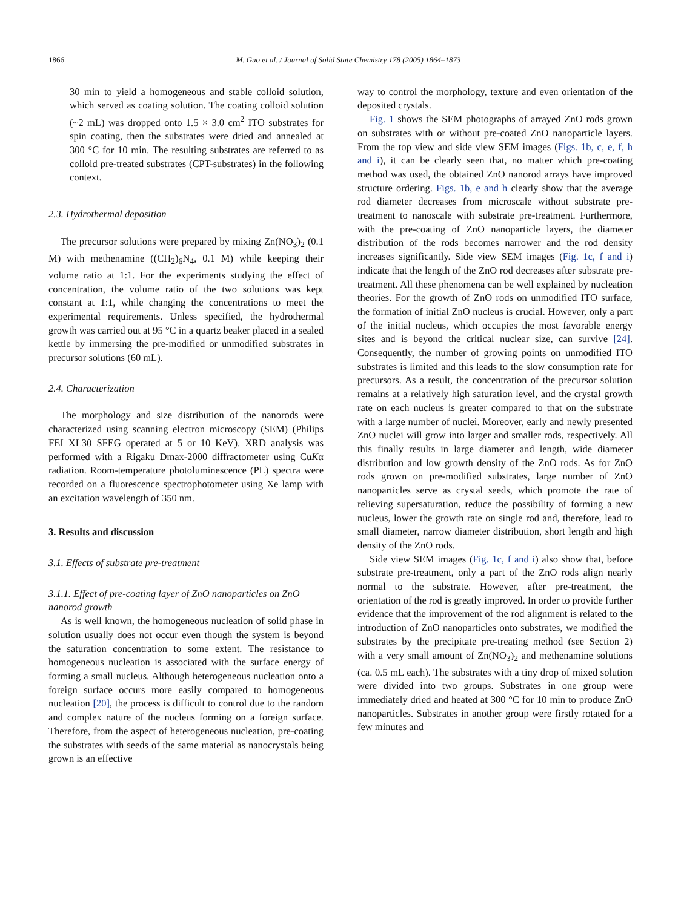1866 M. Guo et al. / Journal of Solid State Chemistry 178 (2005) 1864–1873
30 min to yield a homogeneous and stable colloid solution, which served as coating solution. The coating colloid solution (~2 mL) was dropped onto 1.5 × 3.0 cm<sup>2</sup> ITO substrates for spin coating, then the substrates were dried and annealed at 300 °C for 10 min. The resulting substrates are referred to as colloid pre-treated substrates (CPT-substrates) in the following context.
2.3. Hydrothermal deposition
The precursor solutions were prepared by mixing Zn(NO<sub>3</sub>)<sub>2</sub> (0.1 M) with methenamine ((CH<sub>2</sub>)<sub>6</sub>N<sub>4</sub>, 0.1 M) while keeping their volume ratio at 1:1. For the experiments studying the effect of concentration, the volume ratio of the two solutions was kept constant at 1:1, while changing the concentrations to meet the experimental requirements. Unless specified, the hydrothermal growth was carried out at 95 °C in a quartz beaker placed in a sealed kettle by immersing the pre-modified or unmodified substrates in precursor solutions (60 mL).
2.4. Characterization
The morphology and size distribution of the nanorods were characterized using scanning electron microscopy (SEM) (Philips FEI XL30 SFEG operated at 5 or 10 KeV). XRD analysis was performed with a Rigaku Dmax-2000 diffractometer using CuKα radiation. Room-temperature photoluminescence (PL) spectra were recorded on a fluorescence spectrophotometer using Xe lamp with an excitation wavelength of 350 nm.
3. Results and discussion
3.1. Effects of substrate pre-treatment
3.1.1. Effect of pre-coating layer of ZnO nanoparticles on ZnO nanorod growth
As is well known, the homogeneous nucleation of solid phase in solution usually does not occur even though the system is beyond the saturation concentration to some extent. The resistance to homogeneous nucleation is associated with the surface energy of forming a small nucleus. Although heterogeneous nucleation onto a foreign surface occurs more easily compared to homogeneous nucleation [20], the process is difficult to control due to the random and complex nature of the nucleus forming on a foreign surface. Therefore, from the aspect of heterogeneous nucleation, pre-coating the substrates with seeds of the same material as nanocrystals being grown is an effective
way to control the morphology, texture and even orientation of the deposited crystals.
Fig. 1 shows the SEM photographs of arrayed ZnO rods grown on substrates with or without pre-coated ZnO nanoparticle layers. From the top view and side view SEM images (Figs. 1b, c, e, f, h and i), it can be clearly seen that, no matter which pre-coating method was used, the obtained ZnO nanorod arrays have improved structure ordering. Figs. 1b, e and h clearly show that the average rod diameter decreases from microscale without substrate pre-treatment to nanoscale with substrate pre-treatment. Furthermore, with the pre-coating of ZnO nanoparticle layers, the diameter distribution of the rods becomes narrower and the rod density increases significantly. Side view SEM images (Fig. 1c, f and i) indicate that the length of the ZnO rod decreases after substrate pre-treatment. All these phenomena can be well explained by nucleation theories. For the growth of ZnO rods on unmodified ITO surface, the formation of initial ZnO nucleus is crucial. However, only a part of the initial nucleus, which occupies the most favorable energy sites and is beyond the critical nuclear size, can survive [24]. Consequently, the number of growing points on unmodified ITO substrates is limited and this leads to the slow consumption rate for precursors. As a result, the concentration of the precursor solution remains at a relatively high saturation level, and the crystal growth rate on each nucleus is greater compared to that on the substrate with a large number of nuclei. Moreover, early and newly presented ZnO nuclei will grow into larger and smaller rods, respectively. All this finally results in large diameter and length, wide diameter distribution and low growth density of the ZnO rods. As for ZnO rods grown on pre-modified substrates, large number of ZnO nanoparticles serve as crystal seeds, which promote the rate of relieving supersaturation, reduce the possibility of forming a new nucleus, lower the growth rate on single rod and, therefore, lead to small diameter, narrow diameter distribution, short length and high density of the ZnO rods.
Side view SEM images (Fig. 1c, f and i) also show that, before substrate pre-treatment, only a part of the ZnO rods align nearly normal to the substrate. However, after pre-treatment, the orientation of the rod is greatly improved. In order to provide further evidence that the improvement of the rod alignment is related to the introduction of ZnO nanoparticles onto substrates, we modified the substrates by the precipitate pre-treating method (see Section 2) with a very small amount of Zn(NO<sub>3</sub>)<sub>2</sub> and methenamine solutions (ca. 0.5 mL each). The substrates with a tiny drop of mixed solution were divided into two groups. Substrates in one group were immediately dried and heated at 300 °C for 10 min to produce ZnO nanoparticles. Substrates in another group were firstly rotated for a few minutes and